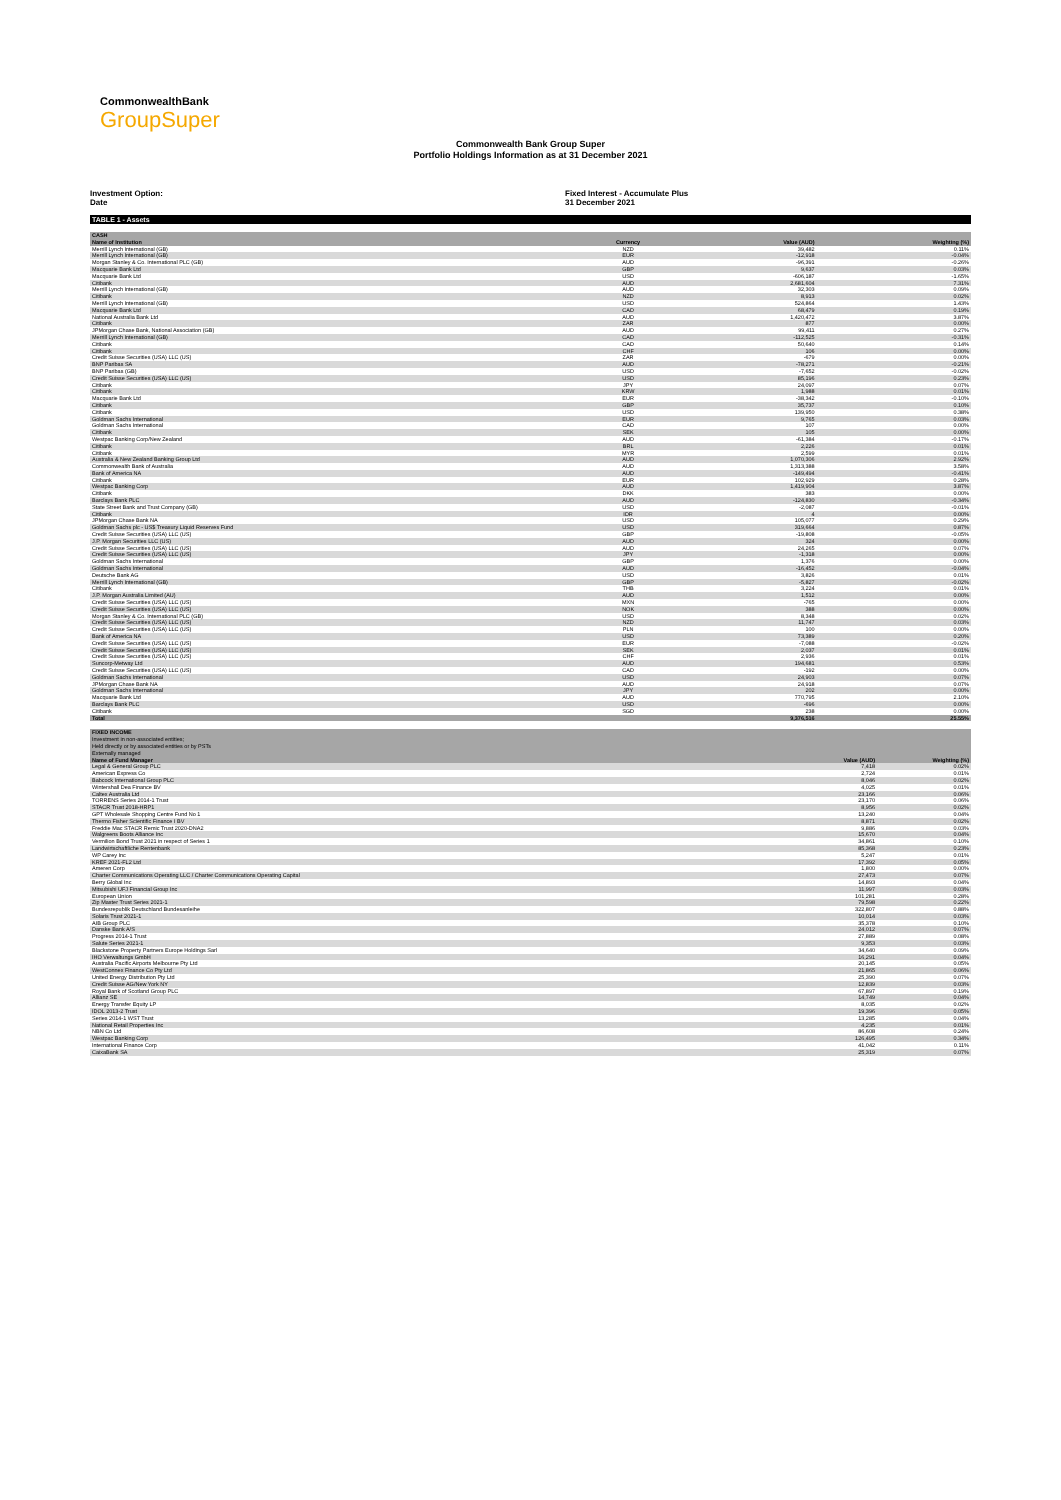CommonwealthBank
GroupSuper
Commonwealth Bank Group Super
Portfolio Holdings Information as at 31 December 2021
Investment Option:
Date
Fixed Interest - Accumulate Plus
31 December 2021
TABLE 1 - Assets
| CASH | | | |
| Name of Institution | Currency | Value (AUD) | Weighting (%) |
| Merrill Lynch International (GB) | NZD | 39,482 | 0.11% |
| Merrill Lynch International (GB) | EUR | -12,918 | -0.04% |
| Morgan Stanley & Co. International PLC (GB) | AUD | -96,391 | -0.26% |
| Macquarie Bank Ltd | GBP | 9,637 | 0.03% |
| Macquarie Bank Ltd | USD | -606,187 | -1.65% |
| Citibank | AUD | 2,681,604 | 7.31% |
| Merrill Lynch International (GB) | AUD | 32,303 | 0.09% |
| Citibank | NZD | 8,913 | 0.02% |
| Merrill Lynch International (GB) | USD | 524,864 | 1.43% |
| Macquarie Bank Ltd | CAD | 68,479 | 0.19% |
| National Australia Bank Ltd | AUD | 1,420,472 | 3.87% |
| Citibank | ZAR | 877 | 0.00% |
| JPMorgan Chase Bank, National Association (GB) | AUD | 99,411 | 0.27% |
| Merrill Lynch International (GB) | CAD | -112,525 | -0.31% |
| Citibank | CAD | 50,640 | 0.14% |
| Citibank | CHF | 106 | 0.00% |
| Credit Suisse Securities (USA) LLC (US) | ZAR | -679 | 0.00% |
| BNP Paribas SA | AUD | -78,271 | -0.21% |
| BNP Paribas (GB) | USD | -7,652 | -0.02% |
| Credit Suisse Securities (USA) LLC (US) | USD | 85,196 | 0.23% |
| Citibank | JPY | 24,097 | 0.07% |
| Citibank | KRW | 1,988 | 0.01% |
| Macquarie Bank Ltd | EUR | -38,342 | -0.10% |
| Citibank | GBP | 35,737 | 0.10% |
| Citibank | USD | 139,950 | 0.38% |
| Goldman Sachs International | EUR | 9,765 | 0.03% |
| Goldman Sachs International | CAD | 107 | 0.00% |
| Citibank | SEK | 105 | 0.00% |
| Westpac Banking Corp/New Zealand | AUD | -61,384 | -0.17% |
| Citibank | BRL | 2,226 | 0.01% |
| Citibank | MYR | 2,599 | 0.01% |
| Australia & New Zealand Banking Group Ltd | AUD | 1,070,306 | 2.92% |
| Commonwealth Bank of Australia | AUD | 1,313,388 | 3.58% |
| Bank of America NA | AUD | -149,494 | -0.41% |
| Citibank | EUR | 102,929 | 0.28% |
| Westpac Banking Corp | AUD | 1,419,904 | 3.87% |
| Citibank | DKK | 383 | 0.00% |
| Barclays Bank PLC | AUD | -124,830 | -0.34% |
| State Street Bank and Trust Company (GB) | USD | -2,087 | -0.01% |
| Citibank | IDR | 4 | 0.00% |
| JPMorgan Chase Bank NA | USD | 105,077 | 0.29% |
| Goldman Sachs plc - US$ Treasury Liquid Reserves Fund | USD | 319,664 | 0.87% |
| Credit Suisse Securities (USA) LLC (US) | GBP | -19,808 | -0.05% |
| J.P. Morgan Securities LLC (US) | AUD | 324 | 0.00% |
| Credit Suisse Securities (USA) LLC (US) | AUD | 24,265 | 0.07% |
| Credit Suisse Securities (USA) LLC (US) | JPY | -1,318 | 0.00% |
| Goldman Sachs International | GBP | 1,376 | 0.00% |
| Goldman Sachs International | AUD | -16,452 | -0.04% |
| Deutsche Bank AG | USD | 3,826 | 0.01% |
| Merrill Lynch International (GB) | GBP | -5,827 | -0.02% |
| Citibank | THB | 3,224 | 0.01% |
| J.P. Morgan Australia Limited (AU) | AUD | 1,512 | 0.00% |
| Credit Suisse Securities (USA) LLC (US) | MXN | -765 | 0.00% |
| Credit Suisse Securities (USA) LLC (US) | NOK | 388 | 0.00% |
| Morgan Stanley & Co. International PLC (GB) | USD | 8,348 | 0.02% |
| Credit Suisse Securities (USA) LLC (US) | NZD | 11,747 | 0.03% |
| Credit Suisse Securities (USA) LLC (US) | PLN | 100 | 0.00% |
| Bank of America NA | USD | 73,389 | 0.20% |
| Credit Suisse Securities (USA) LLC (US) | EUR | -7,088 | -0.02% |
| Credit Suisse Securities (USA) LLC (US) | SEK | 2,037 | 0.01% |
| Credit Suisse Securities (USA) LLC (US) | CHF | 2,936 | 0.01% |
| Suncorp-Metway Ltd | AUD | 194,681 | 0.53% |
| Credit Suisse Securities (USA) LLC (US) | CAD | -192 | 0.00% |
| Goldman Sachs International | USD | 24,903 | 0.07% |
| JPMorgan Chase Bank NA | AUD | 24,918 | 0.07% |
| Goldman Sachs International | JPY | 202 | 0.00% |
| Macquarie Bank Ltd | AUD | 770,795 | 2.10% |
| Barclays Bank PLC | USD | -696 | 0.00% |
| Citibank | SGD | 238 | 0.00% |
| Total | | 9,376,516 | 25.55% |
| FIXED INCOME | | |
| Investment in non-associated entities; | | |
| Held directly or by associated entities or by PSTs | | |
| Externally managed | | |
| Name of Fund Manager | Value (AUD) | Weighting (%) |
| Legal & General Group PLC | 7,418 | 0.02% |
| American Express Co | 2,724 | 0.01% |
| Babcock International Group PLC | 8,046 | 0.02% |
| Wintershall Dea Finance BV | 4,025 | 0.01% |
| Caltex Australia Ltd | 23,166 | 0.06% |
| TORRENS Series 2014-1 Trust | 23,170 | 0.06% |
| STACR Trust 2018-HRP1 | 8,956 | 0.02% |
| GPT Wholesale Shopping Centre Fund No 1 | 13,240 | 0.04% |
| Thermo Fisher Scientific Finance I BV | 8,871 | 0.02% |
| Freddie Mac STACR Remic Trust 2020-DNA2 | 9,886 | 0.03% |
| Walgreens Boots Alliance Inc | 15,670 | 0.04% |
| Vermilion Bond Trust 2021 in respect of Series 1 | 34,861 | 0.10% |
| Landwirtschaftliche Rentenbank | 85,368 | 0.23% |
| WP Carey Inc | 5,247 | 0.01% |
| KREF 2021-FL2 Ltd | 17,392 | 0.05% |
| Ameren Corp | 1,800 | 0.00% |
| Charter Communications Operating LLC / Charter Communications Operating Capital | 27,473 | 0.07% |
| Berry Global Inc | 14,893 | 0.04% |
| Mitsubishi UFJ Financial Group Inc | 11,997 | 0.03% |
| European Union | 101,281 | 0.28% |
| Zip Master Trust Series 2021-1 | 79,598 | 0.22% |
| Bundesrepublik Deutschland Bundesanleihe | 322,807 | 0.88% |
| Solaris Trust 2021-1 | 10,014 | 0.03% |
| AIB Group PLC | 35,378 | 0.10% |
| Danske Bank A/S | 24,012 | 0.07% |
| Progress 2014-1 Trust | 27,889 | 0.08% |
| Salute Series 2021-1 | 9,353 | 0.03% |
| Blackstone Property Partners Europe Holdings Sarl | 34,640 | 0.09% |
| IHO Verwaltungs GmbH | 16,291 | 0.04% |
| Australia Pacific Airports Melbourne Pty Ltd | 20,145 | 0.05% |
| WestConnex Finance Co Pty Ltd | 21,865 | 0.06% |
| United Energy Distribution Pty Ltd | 25,390 | 0.07% |
| Credit Suisse AG/New York NY | 12,839 | 0.03% |
| Royal Bank of Scotland Group PLC | 67,897 | 0.19% |
| Allianz SE | 14,749 | 0.04% |
| Energy Transfer Equity LP | 8,035 | 0.02% |
| IDOL 2013-2 Trust | 19,396 | 0.05% |
| Series 2014-1 WST Trust | 13,285 | 0.04% |
| National Retail Properties Inc | 4,235 | 0.01% |
| NBN Co Ltd | 86,608 | 0.24% |
| Westpac Banking Corp | 126,495 | 0.34% |
| International Finance Corp | 41,042 | 0.11% |
| CaixaBank SA | 25,319 | 0.07% |